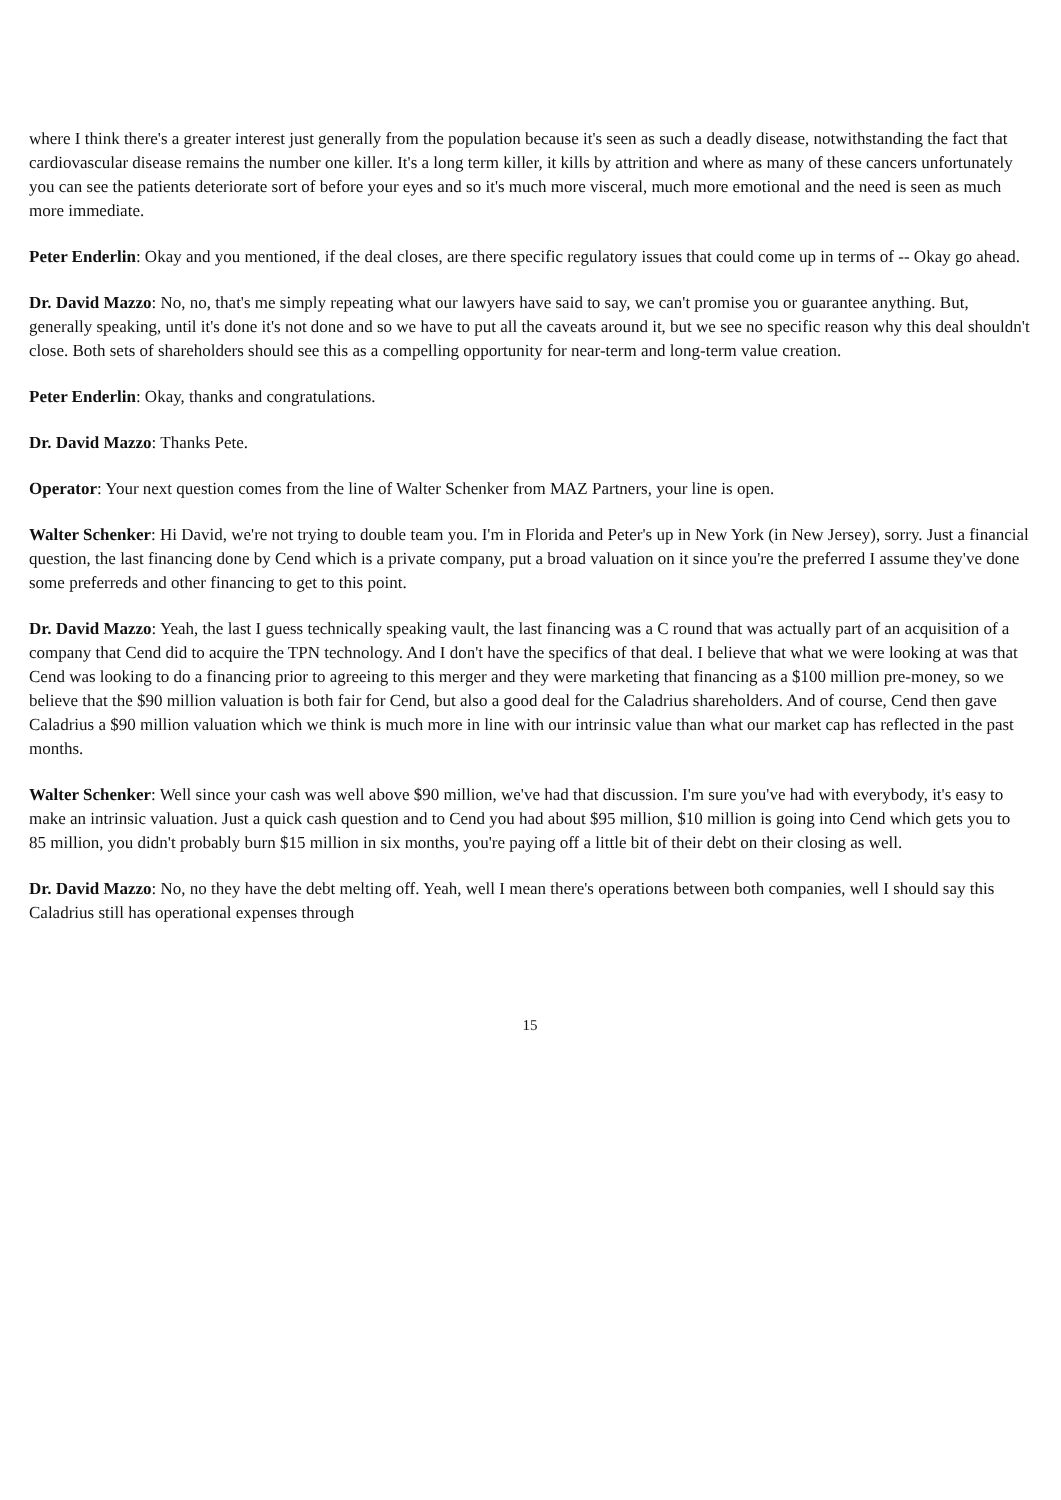where I think there's a greater interest just generally from the population because it's seen as such a deadly disease, notwithstanding the fact that cardiovascular disease remains the number one killer. It's a long term killer, it kills by attrition and where as many of these cancers unfortunately you can see the patients deteriorate sort of before your eyes and so it's much more visceral, much more emotional and the need is seen as much more immediate.
Peter Enderlin: Okay and you mentioned, if the deal closes, are there specific regulatory issues that could come up in terms of -- Okay go ahead.
Dr. David Mazzo: No, no, that's me simply repeating what our lawyers have said to say, we can't promise you or guarantee anything. But, generally speaking, until it's done it's not done and so we have to put all the caveats around it, but we see no specific reason why this deal shouldn't close. Both sets of shareholders should see this as a compelling opportunity for near-term and long-term value creation.
Peter Enderlin: Okay, thanks and congratulations.
Dr. David Mazzo: Thanks Pete.
Operator: Your next question comes from the line of Walter Schenker from MAZ Partners, your line is open.
Walter Schenker: Hi David, we're not trying to double team you. I'm in Florida and Peter's up in New York (in New Jersey), sorry. Just a financial question, the last financing done by Cend which is a private company, put a broad valuation on it since you're the preferred I assume they've done some preferreds and other financing to get to this point.
Dr. David Mazzo: Yeah, the last I guess technically speaking vault, the last financing was a C round that was actually part of an acquisition of a company that Cend did to acquire the TPN technology. And I don't have the specifics of that deal. I believe that what we were looking at was that Cend was looking to do a financing prior to agreeing to this merger and they were marketing that financing as a $100 million pre-money, so we believe that the $90 million valuation is both fair for Cend, but also a good deal for the Caladrius shareholders. And of course, Cend then gave Caladrius a $90 million valuation which we think is much more in line with our intrinsic value than what our market cap has reflected in the past months.
Walter Schenker: Well since your cash was well above $90 million, we've had that discussion. I'm sure you've had with everybody, it's easy to make an intrinsic valuation. Just a quick cash question and to Cend you had about $95 million, $10 million is going into Cend which gets you to 85 million, you didn't probably burn $15 million in six months, you're paying off a little bit of their debt on their closing as well.
Dr. David Mazzo: No, no they have the debt melting off. Yeah, well I mean there's operations between both companies, well I should say this Caladrius still has operational expenses through
15